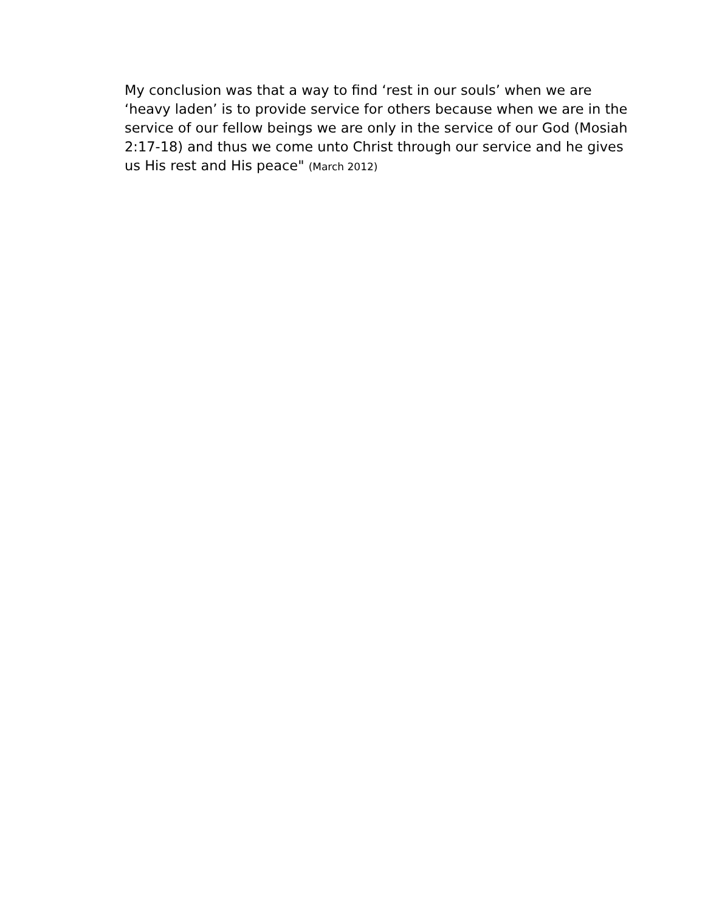My conclusion was that a way to find ‘rest in our souls’ when we are ‘heavy laden’ is to provide service for others because when we are in the service of our fellow beings we are only in the service of our God (Mosiah 2:17-18) and thus we come unto Christ through our service and he gives us His rest and His peace" (March 2012)